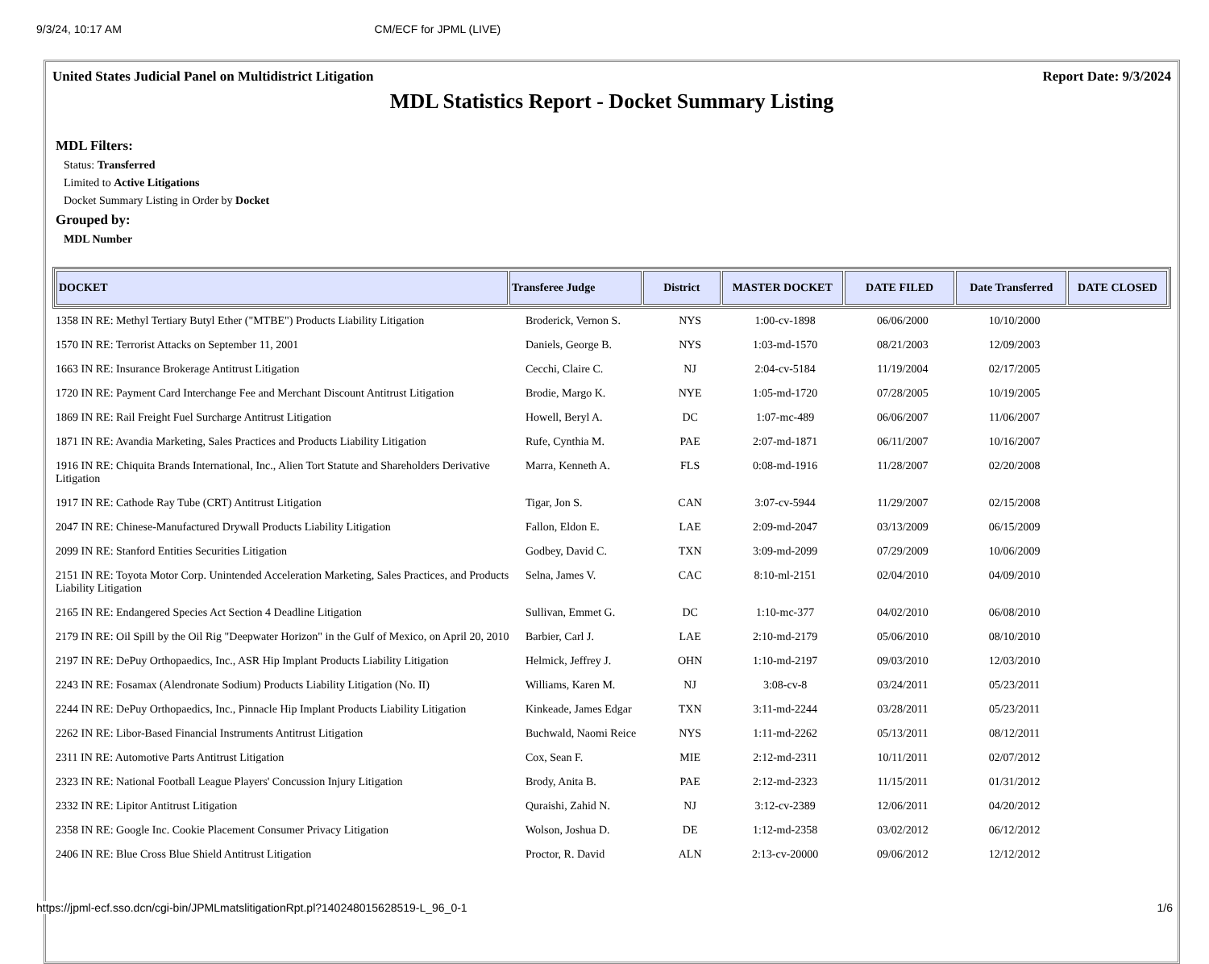9/3/24, 10:17 AM CM/ECF for JPML (LIVE)
United States Judicial Panel on Multidistrict Litigation Report Date: 9/3/2024
MDL Statistics Report - Docket Summary Listing
MDL Filters:
Status: Transferred
Limited to Active Litigations
Docket Summary Listing in Order by Docket
Grouped by:
MDL Number
| DOCKET | Transferee Judge | District | MASTER DOCKET | DATE FILED | Date Transferred | DATE CLOSED |
| --- | --- | --- | --- | --- | --- | --- |
| 1358 IN RE: Methyl Tertiary Butyl Ether ("MTBE") Products Liability Litigation | Broderick, Vernon S. | NYS | 1:00-cv-1898 | 06/06/2000 | 10/10/2000 | |
| 1570 IN RE: Terrorist Attacks on September 11, 2001 | Daniels, George B. | NYS | 1:03-md-1570 | 08/21/2003 | 12/09/2003 | |
| 1663 IN RE: Insurance Brokerage Antitrust Litigation | Cecchi, Claire C. | NJ | 2:04-cv-5184 | 11/19/2004 | 02/17/2005 | |
| 1720 IN RE: Payment Card Interchange Fee and Merchant Discount Antitrust Litigation | Brodie, Margo K. | NYE | 1:05-md-1720 | 07/28/2005 | 10/19/2005 | |
| 1869 IN RE: Rail Freight Fuel Surcharge Antitrust Litigation | Howell, Beryl A. | DC | 1:07-mc-489 | 06/06/2007 | 11/06/2007 | |
| 1871 IN RE: Avandia Marketing, Sales Practices and Products Liability Litigation | Rufe, Cynthia M. | PAE | 2:07-md-1871 | 06/11/2007 | 10/16/2007 | |
| 1916 IN RE: Chiquita Brands International, Inc., Alien Tort Statute and Shareholders Derivative Litigation | Marra, Kenneth A. | FLS | 0:08-md-1916 | 11/28/2007 | 02/20/2008 | |
| 1917 IN RE: Cathode Ray Tube (CRT) Antitrust Litigation | Tigar, Jon S. | CAN | 3:07-cv-5944 | 11/29/2007 | 02/15/2008 | |
| 2047 IN RE: Chinese-Manufactured Drywall Products Liability Litigation | Fallon, Eldon E. | LAE | 2:09-md-2047 | 03/13/2009 | 06/15/2009 | |
| 2099 IN RE: Stanford Entities Securities Litigation | Godbey, David C. | TXN | 3:09-md-2099 | 07/29/2009 | 10/06/2009 | |
| 2151 IN RE: Toyota Motor Corp. Unintended Acceleration Marketing, Sales Practices, and Products Liability Litigation | Selna, James V. | CAC | 8:10-ml-2151 | 02/04/2010 | 04/09/2010 | |
| 2165 IN RE: Endangered Species Act Section 4 Deadline Litigation | Sullivan, Emmet G. | DC | 1:10-mc-377 | 04/02/2010 | 06/08/2010 | |
| 2179 IN RE: Oil Spill by the Oil Rig "Deepwater Horizon" in the Gulf of Mexico, on April 20, 2010 | Barbier, Carl J. | LAE | 2:10-md-2179 | 05/06/2010 | 08/10/2010 | |
| 2197 IN RE: DePuy Orthopaedics, Inc., ASR Hip Implant Products Liability Litigation | Helmick, Jeffrey J. | OHN | 1:10-md-2197 | 09/03/2010 | 12/03/2010 | |
| 2243 IN RE: Fosamax (Alendronate Sodium) Products Liability Litigation (No. II) | Williams, Karen M. | NJ | 3:08-cv-8 | 03/24/2011 | 05/23/2011 | |
| 2244 IN RE: DePuy Orthopaedics, Inc., Pinnacle Hip Implant Products Liability Litigation | Kinkeade, James Edgar | TXN | 3:11-md-2244 | 03/28/2011 | 05/23/2011 | |
| 2262 IN RE: Libor-Based Financial Instruments Antitrust Litigation | Buchwald, Naomi Reice | NYS | 1:11-md-2262 | 05/13/2011 | 08/12/2011 | |
| 2311 IN RE: Automotive Parts Antitrust Litigation | Cox, Sean F. | MIE | 2:12-md-2311 | 10/11/2011 | 02/07/2012 | |
| 2323 IN RE: National Football League Players' Concussion Injury Litigation | Brody, Anita B. | PAE | 2:12-md-2323 | 11/15/2011 | 01/31/2012 | |
| 2332 IN RE: Lipitor Antitrust Litigation | Quraishi, Zahid N. | NJ | 3:12-cv-2389 | 12/06/2011 | 04/20/2012 | |
| 2358 IN RE: Google Inc. Cookie Placement Consumer Privacy Litigation | Wolson, Joshua D. | DE | 1:12-md-2358 | 03/02/2012 | 06/12/2012 | |
| 2406 IN RE: Blue Cross Blue Shield Antitrust Litigation | Proctor, R. David | ALN | 2:13-cv-20000 | 09/06/2012 | 12/12/2012 | |
https://jpml-ecf.sso.dcn/cgi-bin/JPMLmatslitigationRpt.pl?140248015628519-L_96_0-1 1/6